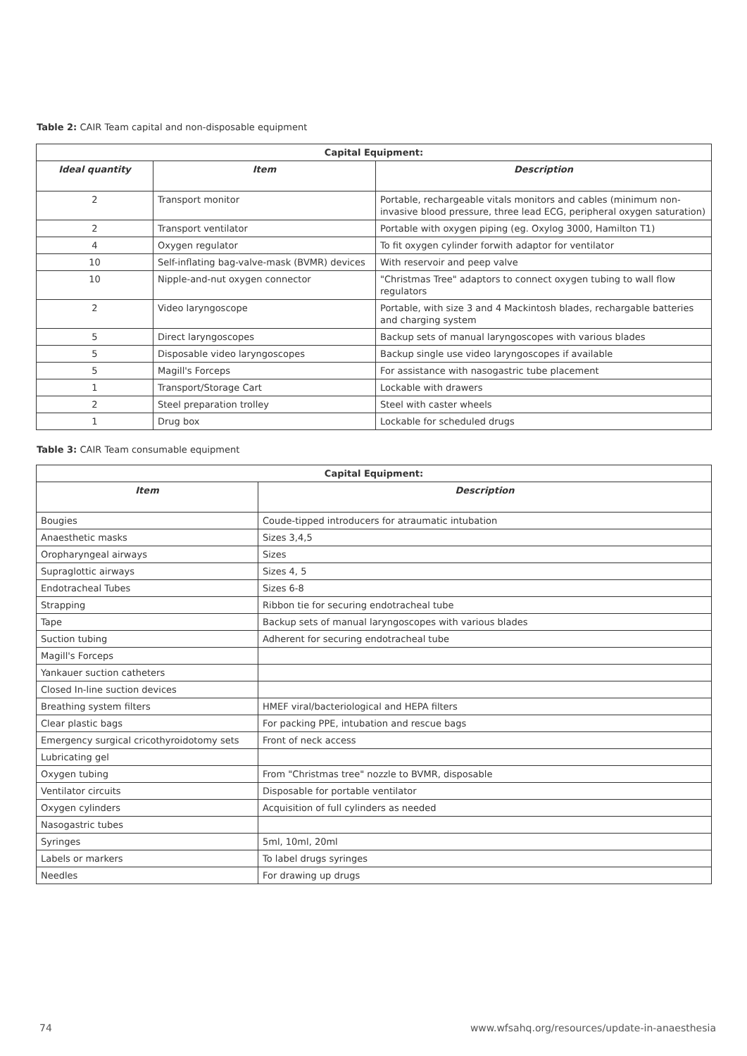Table 2: CAIR Team capital and non-disposable equipment
| Capital Equipment: | | |
| --- | --- | --- |
| Ideal quantity | Item | Description |
| 2 | Transport monitor | Portable, rechargeable vitals monitors and cables (minimum non-invasive blood pressure, three lead ECG, peripheral oxygen saturation) |
| 2 | Transport ventilator | Portable with oxygen piping (eg. Oxylog 3000, Hamilton T1) |
| 4 | Oxygen regulator | To fit oxygen cylinder forwith adaptor for ventilator |
| 10 | Self-inflating bag-valve-mask (BVMR) devices | With reservoir and peep valve |
| 10 | Nipple-and-nut oxygen connector | "Christmas Tree" adaptors to connect oxygen tubing to wall flow regulators |
| 2 | Video laryngoscope | Portable, with size 3 and 4 Mackintosh blades, rechargable batteries and charging system |
| 5 | Direct laryngoscopes | Backup sets of manual laryngoscopes with various blades |
| 5 | Disposable video laryngoscopes | Backup single use video laryngoscopes if available |
| 5 | Magill's Forceps | For assistance with nasogastric tube placement |
| 1 | Transport/Storage Cart | Lockable with drawers |
| 2 | Steel preparation trolley | Steel with caster wheels |
| 1 | Drug box | Lockable for scheduled drugs |
Table 3: CAIR Team consumable equipment
| Capital Equipment: | |
| --- | --- |
| Item | Description |
| Bougies | Coude-tipped introducers for atraumatic intubation |
| Anaesthetic masks | Sizes 3,4,5 |
| Oropharyngeal airways | Sizes |
| Supraglottic airways | Sizes 4, 5 |
| Endotracheal Tubes | Sizes 6-8 |
| Strapping | Ribbon tie for securing endotracheal tube |
| Tape | Backup sets of manual laryngoscopes with various blades |
| Suction tubing | Adherent for securing endotracheal tube |
| Magill's Forceps | |
| Yankauer suction catheters | |
| Closed In-line suction devices | |
| Breathing system filters | HMEF viral/bacteriological and HEPA filters |
| Clear plastic bags | For packing PPE, intubation and rescue bags |
| Emergency surgical cricothyroidotomy sets | Front of neck access |
| Lubricating gel | |
| Oxygen tubing | From "Christmas tree" nozzle to BVMR, disposable |
| Ventilator circuits | Disposable for portable ventilator |
| Oxygen cylinders | Acquisition of full cylinders as needed |
| Nasogastric tubes | |
| Syringes | 5ml, 10ml, 20ml |
| Labels or markers | To label drugs syringes |
| Needles | For drawing up drugs |
74 www.wfsahq.org/resources/update-in-anaesthesia